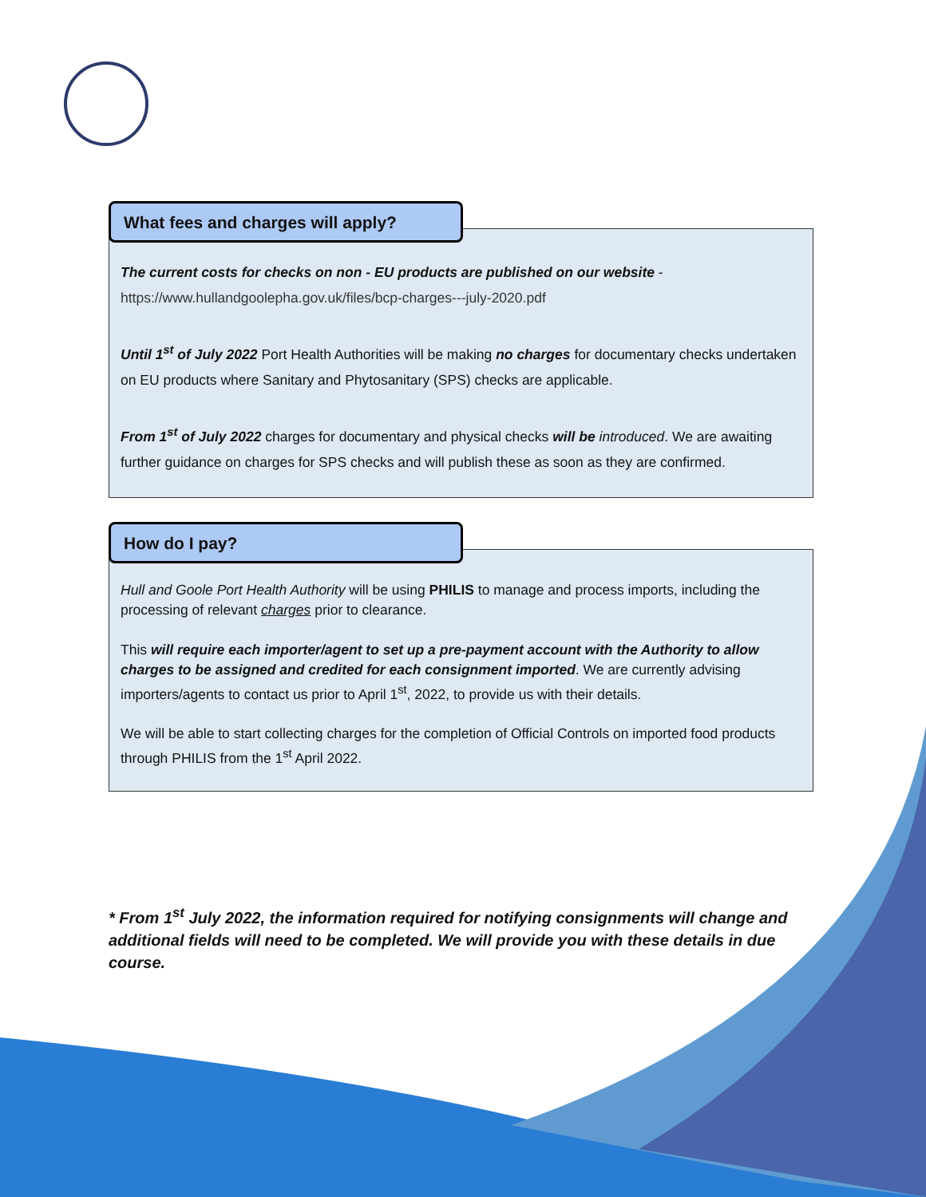What fees and charges will apply?
The current costs for checks on non - EU products are published on our website -
https://www.hullandgoolepha.gov.uk/files/bcp-charges---july-2020.pdf
Until 1<sup>st</sup> of July 2022 Port Health Authorities will be making no charges for documentary checks undertaken on EU products where Sanitary and Phytosanitary (SPS) checks are applicable.
From 1<sup>st</sup> of July 2022 charges for documentary and physical checks will be introduced. We are awaiting further guidance on charges for SPS checks and will publish these as soon as they are confirmed.
How do I pay?
Hull and Goole Port Health Authority will be using PHILIS to manage and process imports, including the processing of relevant charges prior to clearance.
This will require each importer/agent to set up a pre-payment account with the Authority to allow charges to be assigned and credited for each consignment imported. We are currently advising importers/agents to contact us prior to April 1<sup>st</sup>, 2022, to provide us with their details.
We will be able to start collecting charges for the completion of Official Controls on imported food products through PHILIS from the 1<sup>st</sup> April 2022.
* From 1<sup>st</sup> July 2022, the information required for notifying consignments will change and additional fields will need to be completed. We will provide you with these details in due course.